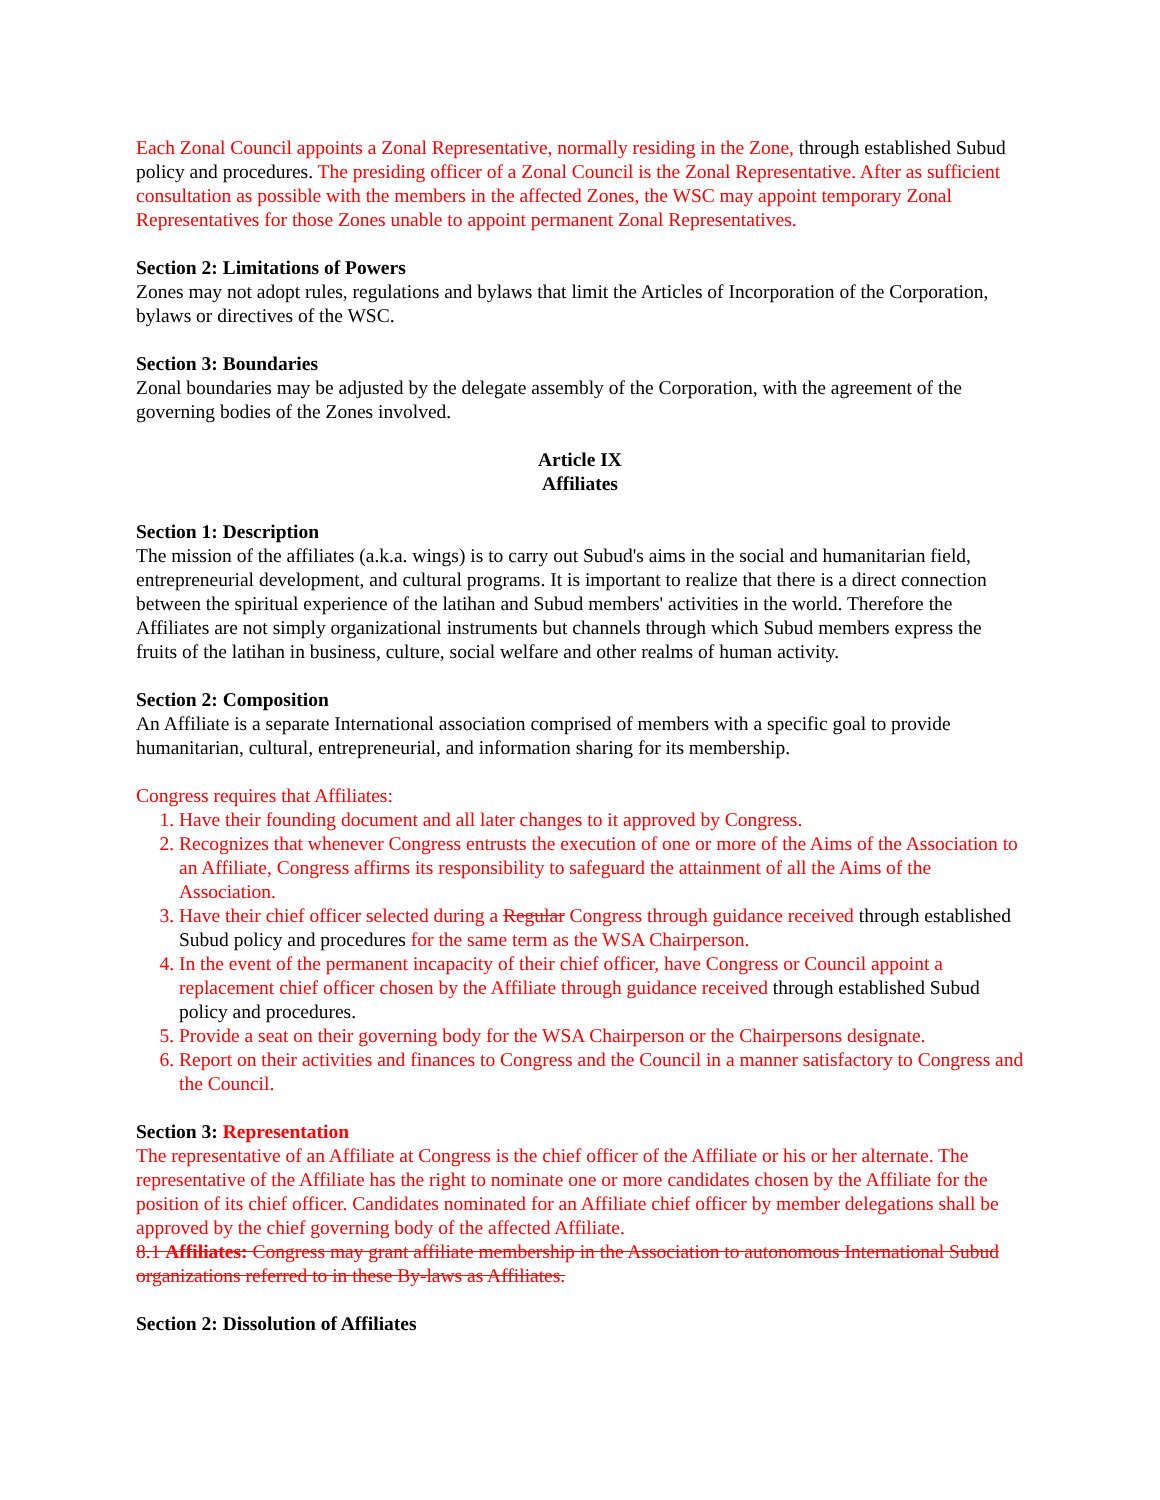Each Zonal Council appoints a Zonal Representative, normally residing in the Zone, through established Subud policy and procedures. The presiding officer of a Zonal Council is the Zonal Representative. After as sufficient consultation as possible with the members in the affected Zones, the WSC may appoint temporary Zonal Representatives for those Zones unable to appoint permanent Zonal Representatives.
Section 2: Limitations of Powers
Zones may not adopt rules, regulations and bylaws that limit the Articles of Incorporation of the Corporation, bylaws or directives of the WSC.
Section 3: Boundaries
Zonal boundaries may be adjusted by the delegate assembly of the Corporation, with the agreement of the governing bodies of the Zones involved.
Article IX
Affiliates
Section 1: Description
The mission of the affiliates (a.k.a. wings) is to carry out Subud's aims in the social and humanitarian field, entrepreneurial development, and cultural programs. It is important to realize that there is a direct connection between the spiritual experience of the latihan and Subud members' activities in the world. Therefore the Affiliates are not simply organizational instruments but channels through which Subud members express the fruits of the latihan in business, culture, social welfare and other realms of human activity.
Section 2: Composition
An Affiliate is a separate International association comprised of members with a specific goal to provide humanitarian, cultural, entrepreneurial, and information sharing for its membership.
Congress requires that Affiliates:
1. Have their founding document and all later changes to it approved by Congress.
2. Recognizes that whenever Congress entrusts the execution of one or more of the Aims of the Association to an Affiliate, Congress affirms its responsibility to safeguard the attainment of all the Aims of the Association.
3. Have their chief officer selected during a Regular Congress through guidance received through established Subud policy and procedures for the same term as the WSA Chairperson.
4. In the event of the permanent incapacity of their chief officer, have Congress or Council appoint a replacement chief officer chosen by the Affiliate through guidance received through established Subud policy and procedures.
5. Provide a seat on their governing body for the WSA Chairperson or the Chairpersons designate.
6. Report on their activities and finances to Congress and the Council in a manner satisfactory to Congress and the Council.
Section 3: Representation
The representative of an Affiliate at Congress is the chief officer of the Affiliate or his or her alternate. The representative of the Affiliate has the right to nominate one or more candidates chosen by the Affiliate for the position of its chief officer. Candidates nominated for an Affiliate chief officer by member delegations shall be approved by the chief governing body of the affected Affiliate.
8.1 Affiliates: Congress may grant affiliate membership in the Association to autonomous International Subud organizations referred to in these By-laws as Affiliates.
Section 2: Dissolution of Affiliates